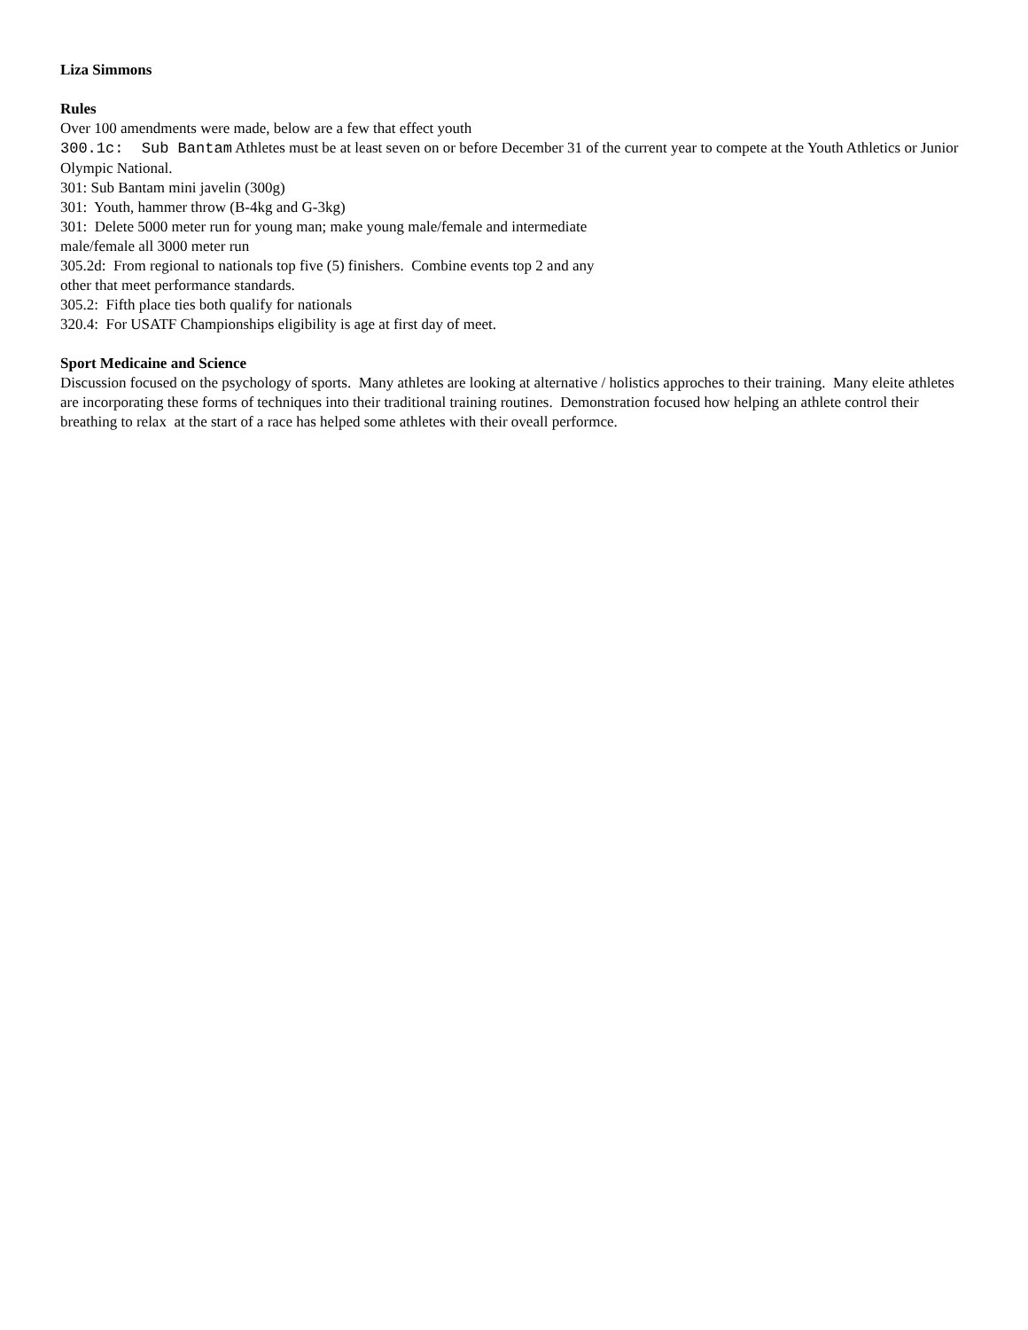Liza Simmons
Rules
Over 100 amendments were made, below are a few that effect youth
300.1c: Sub Bantam Athletes must be at least seven on or before December 31 of the current year to compete at the Youth Athletics or Junior Olympic National.
301: Sub Bantam mini javelin (300g)
301: Youth, hammer throw (B-4kg and G-3kg)
301: Delete 5000 meter run for young man; make young male/female and intermediate
male/female all 3000 meter run
305.2d: From regional to nationals top five (5) finishers. Combine events top 2 and any
other that meet performance standards.
305.2: Fifth place ties both qualify for nationals
320.4: For USATF Championships eligibility is age at first day of meet.
Sport Medicaine and Science
Discussion focused on the psychology of sports. Many athletes are looking at alternative / holistics approches to their training. Many eleite athletes are incorporating these forms of techniques into their traditional training routines. Demonstration focused how helping an athlete control their breathing to relax at the start of a race has helped some athletes with their oveall performce.